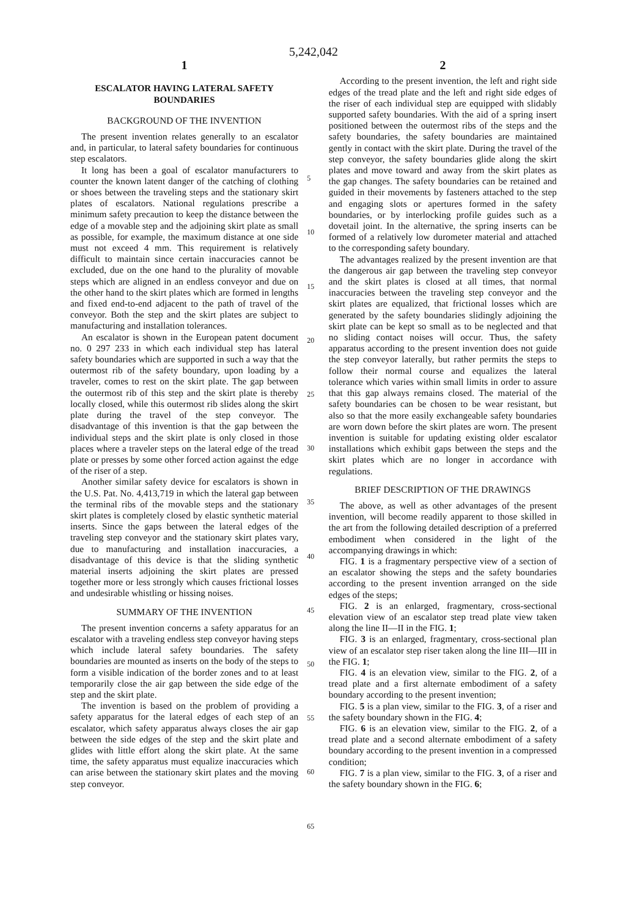5,242,042
1
ESCALATOR HAVING LATERAL SAFETY BOUNDARIES
BACKGROUND OF THE INVENTION
The present invention relates generally to an escalator and, in particular, to lateral safety boundaries for continuous step escalators.
It long has been a goal of escalator manufacturers to counter the known latent danger of the catching of clothing or shoes between the traveling steps and the stationary skirt plates of escalators. National regulations prescribe a minimum safety precaution to keep the distance between the edge of a movable step and the adjoining skirt plate as small as possible, for example, the maximum distance at one side must not exceed 4 mm. This requirement is relatively difficult to maintain since certain inaccuracies cannot be excluded, due on the one hand to the plurality of movable steps which are aligned in an endless conveyor and due on the other hand to the skirt plates which are formed in lengths and fixed end-to-end adjacent to the path of travel of the conveyor. Both the step and the skirt plates are subject to manufacturing and installation tolerances.
An escalator is shown in the European patent document no. 0 297 233 in which each individual step has lateral safety boundaries which are supported in such a way that the outermost rib of the safety boundary, upon loading by a traveler, comes to rest on the skirt plate. The gap between the outermost rib of this step and the skirt plate is thereby locally closed, while this outermost rib slides along the skirt plate during the travel of the step conveyor. The disadvantage of this invention is that the gap between the individual steps and the skirt plate is only closed in those places where a traveler steps on the lateral edge of the tread plate or presses by some other forced action against the edge of the riser of a step.
Another similar safety device for escalators is shown in the U.S. Pat. No. 4,413,719 in which the lateral gap between the terminal ribs of the movable steps and the stationary skirt plates is completely closed by elastic synthetic material inserts. Since the gaps between the lateral edges of the traveling step conveyor and the stationary skirt plates vary, due to manufacturing and installation inaccuracies, a disadvantage of this device is that the sliding synthetic material inserts adjoining the skirt plates are pressed together more or less strongly which causes frictional losses and undesirable whistling or hissing noises.
SUMMARY OF THE INVENTION
The present invention concerns a safety apparatus for an escalator with a traveling endless step conveyor having steps which include lateral safety boundaries. The safety boundaries are mounted as inserts on the body of the steps to form a visible indication of the border zones and to at least temporarily close the air gap between the side edge of the step and the skirt plate.
The invention is based on the problem of providing a safety apparatus for the lateral edges of each step of an escalator, which safety apparatus always closes the air gap between the side edges of the step and the skirt plate and glides with little effort along the skirt plate. At the same time, the safety apparatus must equalize inaccuracies which can arise between the stationary skirt plates and the moving step conveyor.
5
10
15
20
25
30
35
40
45
50
55
60
65
2
According to the present invention, the left and right side edges of the tread plate and the left and right side edges of the riser of each individual step are equipped with slidably supported safety boundaries. With the aid of a spring insert positioned between the outermost ribs of the steps and the safety boundaries, the safety boundaries are maintained gently in contact with the skirt plate. During the travel of the step conveyor, the safety boundaries glide along the skirt plates and move toward and away from the skirt plates as the gap changes. The safety boundaries can be retained and guided in their movements by fasteners attached to the step and engaging slots or apertures formed in the safety boundaries, or by interlocking profile guides such as a dovetail joint. In the alternative, the spring inserts can be formed of a relatively low durometer material and attached to the corresponding safety boundary.
The advantages realized by the present invention are that the dangerous air gap between the traveling step conveyor and the skirt plates is closed at all times, that normal inaccuracies between the traveling step conveyor and the skirt plates are equalized, that frictional losses which are generated by the safety boundaries slidingly adjoining the skirt plate can be kept so small as to be neglected and that no sliding contact noises will occur. Thus, the safety apparatus according to the present invention does not guide the step conveyor laterally, but rather permits the steps to follow their normal course and equalizes the lateral tolerance which varies within small limits in order to assure that this gap always remains closed. The material of the safety boundaries can be chosen to be wear resistant, but also so that the more easily exchangeable safety boundaries are worn down before the skirt plates are worn. The present invention is suitable for updating existing older escalator installations which exhibit gaps between the steps and the skirt plates which are no longer in accordance with regulations.
BRIEF DESCRIPTION OF THE DRAWINGS
The above, as well as other advantages of the present invention, will become readily apparent to those skilled in the art from the following detailed description of a preferred embodiment when considered in the light of the accompanying drawings in which:
FIG. 1 is a fragmentary perspective view of a section of an escalator showing the steps and the safety boundaries according to the present invention arranged on the side edges of the steps;
FIG. 2 is an enlarged, fragmentary, cross-sectional elevation view of an escalator step tread plate view taken along the line II—II in the FIG. 1;
FIG. 3 is an enlarged, fragmentary, cross-sectional plan view of an escalator step riser taken along the line III—III in the FIG. 1;
FIG. 4 is an elevation view, similar to the FIG. 2, of a tread plate and a first alternate embodiment of a safety boundary according to the present invention;
FIG. 5 is a plan view, similar to the FIG. 3, of a riser and the safety boundary shown in the FIG. 4;
FIG. 6 is an elevation view, similar to the FIG. 2, of a tread plate and a second alternate embodiment of a safety boundary according to the present invention in a compressed condition;
FIG. 7 is a plan view, similar to the FIG. 3, of a riser and the safety boundary shown in the FIG. 6;